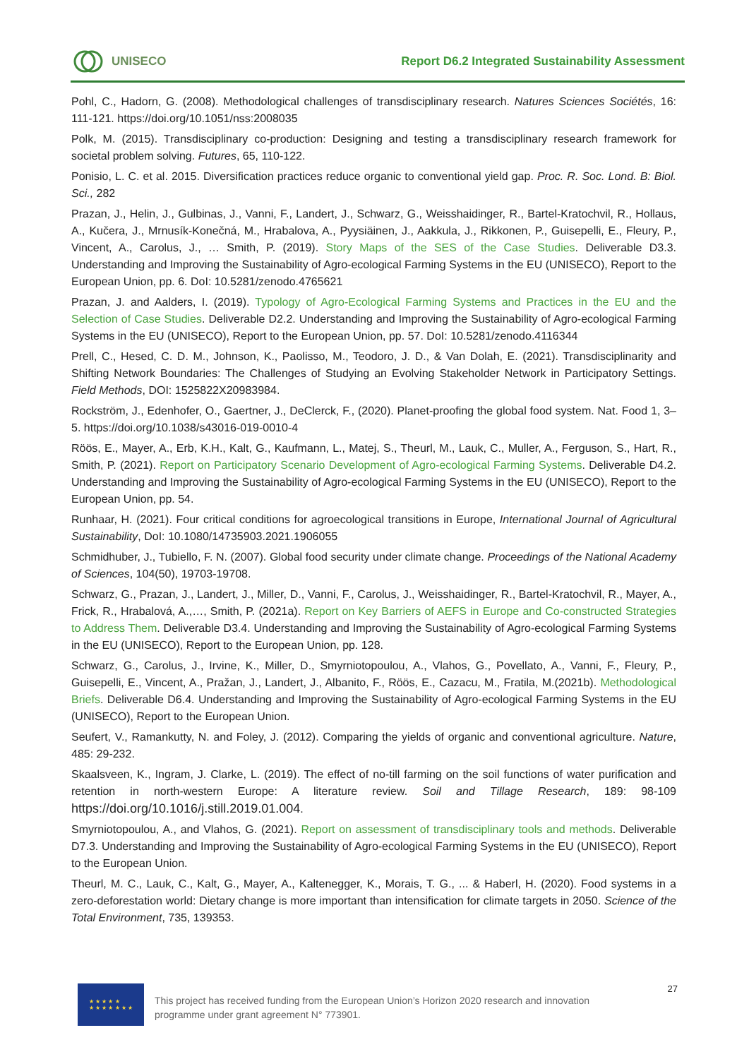UNISECO
Report D6.2 Integrated Sustainability Assessment
Pohl, C., Hadorn, G. (2008). Methodological challenges of transdisciplinary research. Natures Sciences Sociétés, 16: 111-121. https://doi.org/10.1051/nss:2008035
Polk, M. (2015). Transdisciplinary co-production: Designing and testing a transdisciplinary research framework for societal problem solving. Futures, 65, 110-122.
Ponisio, L. C. et al. 2015. Diversification practices reduce organic to conventional yield gap. Proc. R. Soc. Lond. B: Biol. Sci., 282
Prazan, J., Helin, J., Gulbinas, J., Vanni, F., Landert, J., Schwarz, G., Weisshaidinger, R., Bartel-Kratochvil, R., Hollaus, A., Kučera, J., Mrnusík-Konečná, M., Hrabalova, A., Pyysiäinen, J., Aakkula, J., Rikkonen, P., Guisepelli, E., Fleury, P., Vincent, A., Carolus, J., … Smith, P. (2019). Story Maps of the SES of the Case Studies. Deliverable D3.3. Understanding and Improving the Sustainability of Agro-ecological Farming Systems in the EU (UNISECO), Report to the European Union, pp. 6. DoI: 10.5281/zenodo.4765621
Prazan, J. and Aalders, I. (2019). Typology of Agro-Ecological Farming Systems and Practices in the EU and the Selection of Case Studies. Deliverable D2.2. Understanding and Improving the Sustainability of Agro-ecological Farming Systems in the EU (UNISECO), Report to the European Union, pp. 57. DoI: 10.5281/zenodo.4116344
Prell, C., Hesed, C. D. M., Johnson, K., Paolisso, M., Teodoro, J. D., & Van Dolah, E. (2021). Transdisciplinarity and Shifting Network Boundaries: The Challenges of Studying an Evolving Stakeholder Network in Participatory Settings. Field Methods, DOI: 1525822X20983984.
Rockström, J., Edenhofer, O., Gaertner, J., DeClerck, F., (2020). Planet-proofing the global food system. Nat. Food 1, 3–5. https://doi.org/10.1038/s43016-019-0010-4
Röös, E., Mayer, A., Erb, K.H., Kalt, G., Kaufmann, L., Matej, S., Theurl, M., Lauk, C., Muller, A., Ferguson, S., Hart, R., Smith, P. (2021). Report on Participatory Scenario Development of Agro-ecological Farming Systems. Deliverable D4.2. Understanding and Improving the Sustainability of Agro-ecological Farming Systems in the EU (UNISECO), Report to the European Union, pp. 54.
Runhaar, H. (2021). Four critical conditions for agroecological transitions in Europe, International Journal of Agricultural Sustainability, DoI: 10.1080/14735903.2021.1906055
Schmidhuber, J., Tubiello, F. N. (2007). Global food security under climate change. Proceedings of the National Academy of Sciences, 104(50), 19703-19708.
Schwarz, G., Prazan, J., Landert, J., Miller, D., Vanni, F., Carolus, J., Weisshaidinger, R., Bartel-Kratochvil, R., Mayer, A., Frick, R., Hrabalová, A.,…, Smith, P. (2021a). Report on Key Barriers of AEFS in Europe and Co-constructed Strategies to Address Them. Deliverable D3.4. Understanding and Improving the Sustainability of Agro-ecological Farming Systems in the EU (UNISECO), Report to the European Union, pp. 128.
Schwarz, G., Carolus, J., Irvine, K., Miller, D., Smyrniotopoulou, A., Vlahos, G., Povellato, A., Vanni, F., Fleury, P., Guisepelli, E., Vincent, A., Pražan, J., Landert, J., Albanito, F., Röös, E., Cazacu, M., Fratila, M.(2021b). Methodological Briefs. Deliverable D6.4. Understanding and Improving the Sustainability of Agro-ecological Farming Systems in the EU (UNISECO), Report to the European Union.
Seufert, V., Ramankutty, N. and Foley, J. (2012). Comparing the yields of organic and conventional agriculture. Nature, 485: 29-232.
Skaalsveen, K., Ingram, J. Clarke, L. (2019). The effect of no-till farming on the soil functions of water purification and retention in north-western Europe: A literature review. Soil and Tillage Research, 189: 98-109 https://doi.org/10.1016/j.still.2019.01.004.
Smyrniotopoulou, A., and Vlahos, G. (2021). Report on assessment of transdisciplinary tools and methods. Deliverable D7.3. Understanding and Improving the Sustainability of Agro-ecological Farming Systems in the EU (UNISECO), Report to the European Union.
Theurl, M. C., Lauk, C., Kalt, G., Mayer, A., Kaltenegger, K., Morais, T. G., ... & Haberl, H. (2020). Food systems in a zero-deforestation world: Dietary change is more important than intensification for climate targets in 2050. Science of the Total Environment, 735, 139353.
★ ★ ★ ★ ★
★ ★ ★ ★ ★ ★ ★
This project has received funding from the European Union’s Horizon 2020 research and innovation programme under grant agreement N° 773901.
27